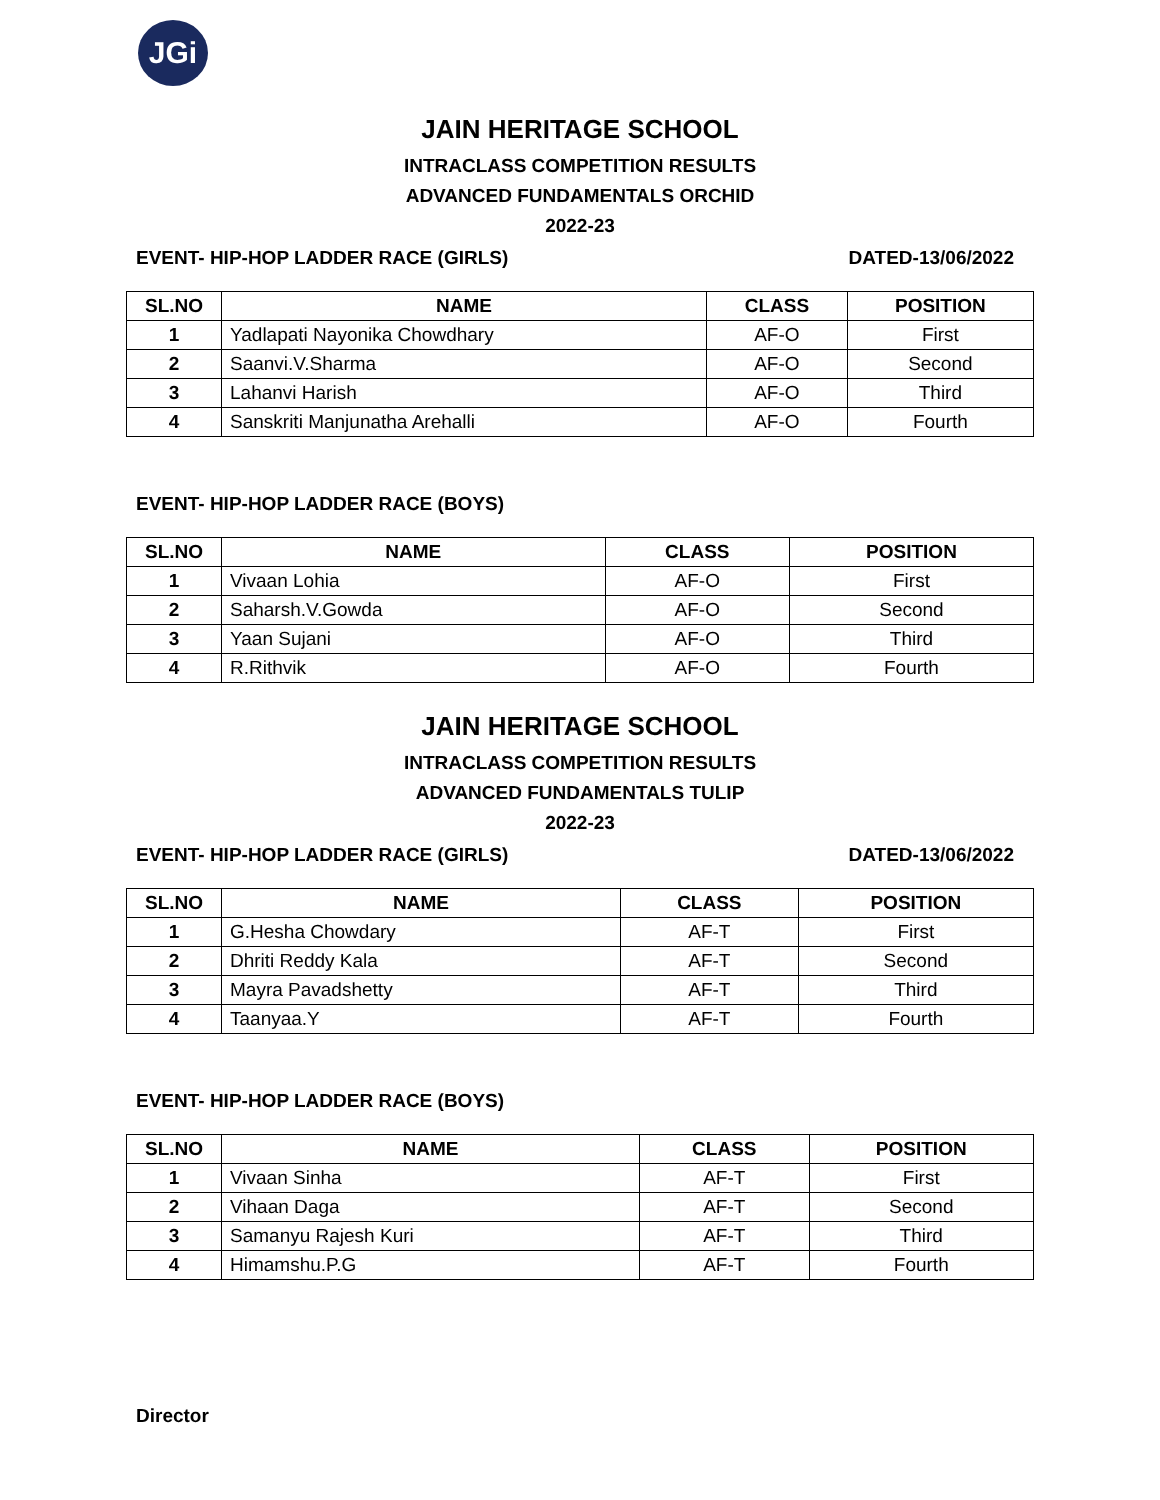JGi
JAIN HERITAGE SCHOOL
INTRACLASS COMPETITION RESULTS
ADVANCED FUNDAMENTALS ORCHID
2022-23
EVENT- HIP-HOP LADDER RACE (GIRLS) DATED-13/06/2022
| SL.NO | NAME | CLASS | POSITION |
| --- | --- | --- | --- |
| 1 | Yadlapati Nayonika Chowdhary | AF-O | First |
| 2 | Saanvi.V.Sharma | AF-O | Second |
| 3 | Lahanvi Harish | AF-O | Third |
| 4 | Sanskriti Manjunatha Arehalli | AF-O | Fourth |
EVENT- HIP-HOP LADDER RACE (BOYS)
| SL.NO | NAME | CLASS | POSITION |
| --- | --- | --- | --- |
| 1 | Vivaan Lohia | AF-O | First |
| 2 | Saharsh.V.Gowda | AF-O | Second |
| 3 | Yaan Sujani | AF-O | Third |
| 4 | R.Rithvik | AF-O | Fourth |
JAIN HERITAGE SCHOOL
INTRACLASS COMPETITION RESULTS
ADVANCED FUNDAMENTALS TULIP
2022-23
EVENT- HIP-HOP LADDER RACE (GIRLS) DATED-13/06/2022
| SL.NO | NAME | CLASS | POSITION |
| --- | --- | --- | --- |
| 1 | G.Hesha Chowdary | AF-T | First |
| 2 | Dhriti Reddy Kala | AF-T | Second |
| 3 | Mayra Pavadshetty | AF-T | Third |
| 4 | Taanyaa.Y | AF-T | Fourth |
EVENT- HIP-HOP LADDER RACE (BOYS)
| SL.NO | NAME | CLASS | POSITION |
| --- | --- | --- | --- |
| 1 | Vivaan Sinha | AF-T | First |
| 2 | Vihaan Daga | AF-T | Second |
| 3 | Samanyu Rajesh Kuri | AF-T | Third |
| 4 | Himamshu.P.G | AF-T | Fourth |
Director